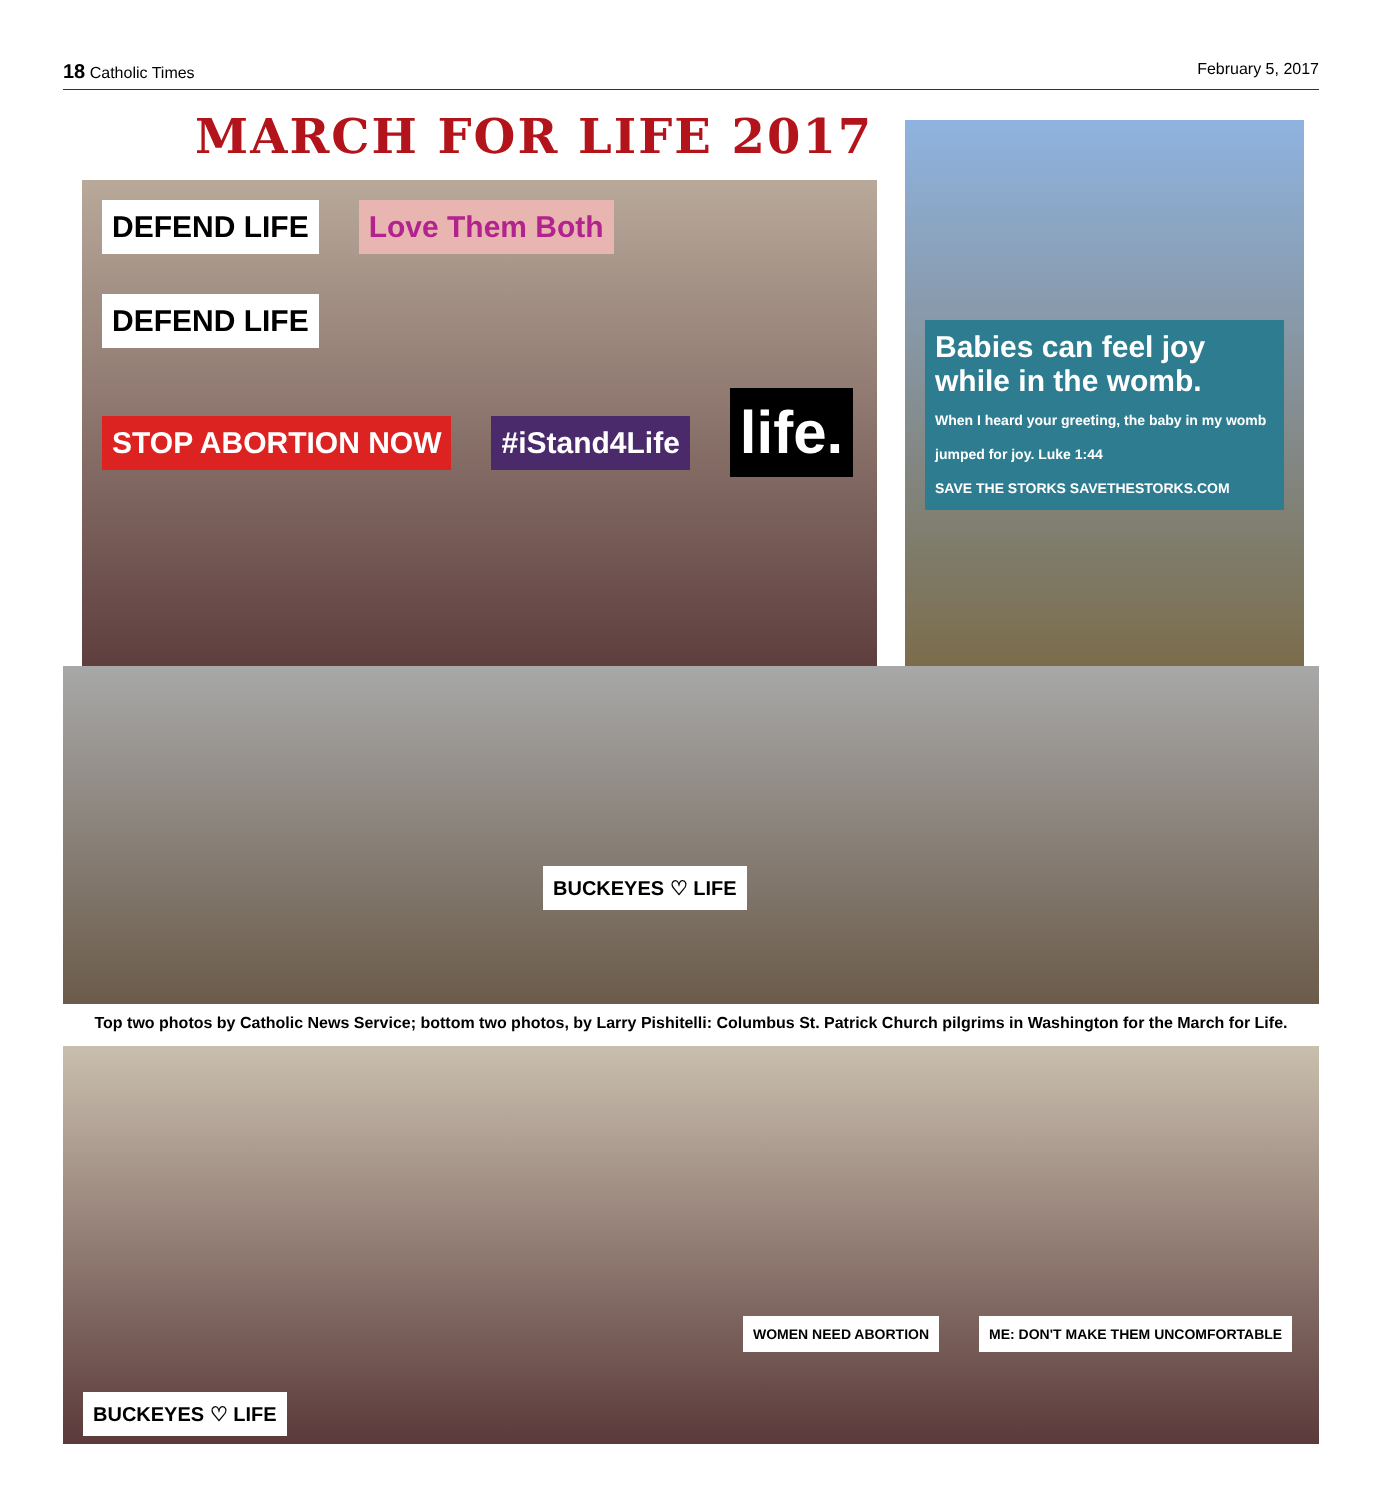18 Catholic Times February 5, 2017
MARCH FOR LIFE 2017
DEFEND LIFE Love Them Both DEFEND LIFE
STOP ABORTION NOW #iStand4Life life.
Babies can feel joy while in the womb.
When I heard your greeting, the baby in my womb jumped for joy. Luke 1:44
SAVE THE STORKS SAVETHESTORKS.COM
BUCKEYES ♡ LIFE
Top two photos by Catholic News Service; bottom two photos, by Larry Pishitelli: Columbus St. Patrick Church pilgrims in Washington for the March for Life.
WOMEN NEED ABORTION ME: DON'T MAKE THEM UNCOMFORTABLE BUCKEYES ♡ LIFE